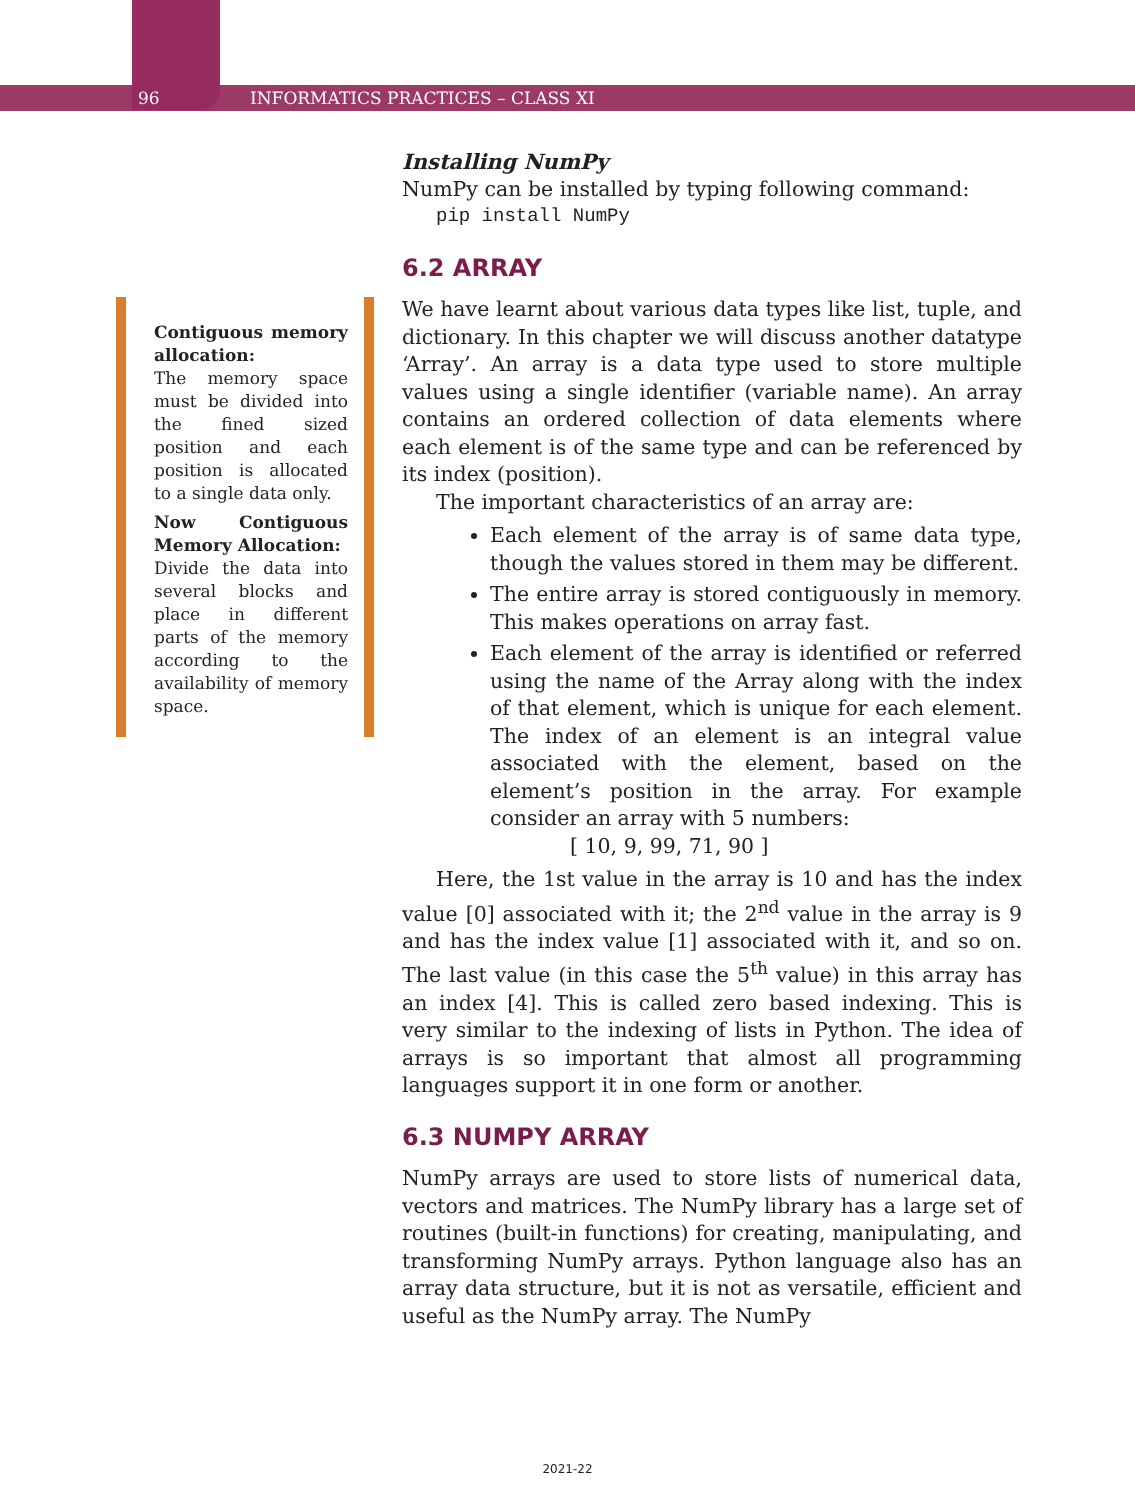96 INFORMATICS PRACTICES – CLASS XI
Contiguous memory allocation:
The memory space must be divided into the fined sized position and each position is allocated to a single data only.
Now Contiguous Memory Allocation:
Divide the data into several blocks and place in different parts of the memory according to the availability of memory space.
Installing NumPy
NumPy can be installed by typing following command:
pip install NumPy
6.2 ARRAY
We have learnt about various data types like list, tuple, and dictionary. In this chapter we will discuss another datatype ‘Array’. An array is a data type used to store multiple values using a single identifier (variable name). An array contains an ordered collection of data elements where each element is of the same type and can be referenced by its index (position).
The important characteristics of an array are:
Each element of the array is of same data type, though the values stored in them may be different.
The entire array is stored contiguously in memory. This makes operations on array fast.
Each element of the array is identified or referred using the name of the Array along with the index of that element, which is unique for each element. The index of an element is an integral value associated with the element, based on the element’s position in the array. For example consider an array with 5 numbers:
[ 10, 9, 99, 71, 90 ]
Here, the 1st value in the array is 10 and has the index value [0] associated with it; the 2<sup>nd</sup> value in the array is 9 and has the index value [1] associated with it, and so on. The last value (in this case the 5<sup>th</sup> value) in this array has an index [4]. This is called zero based indexing. This is very similar to the indexing of lists in Python. The idea of arrays is so important that almost all programming languages support it in one form or another.
6.3 NUMPY ARRAY
NumPy arrays are used to store lists of numerical data, vectors and matrices. The NumPy library has a large set of routines (built-in functions) for creating, manipulating, and transforming NumPy arrays. Python language also has an array data structure, but it is not as versatile, efficient and useful as the NumPy array. The NumPy
2021-22